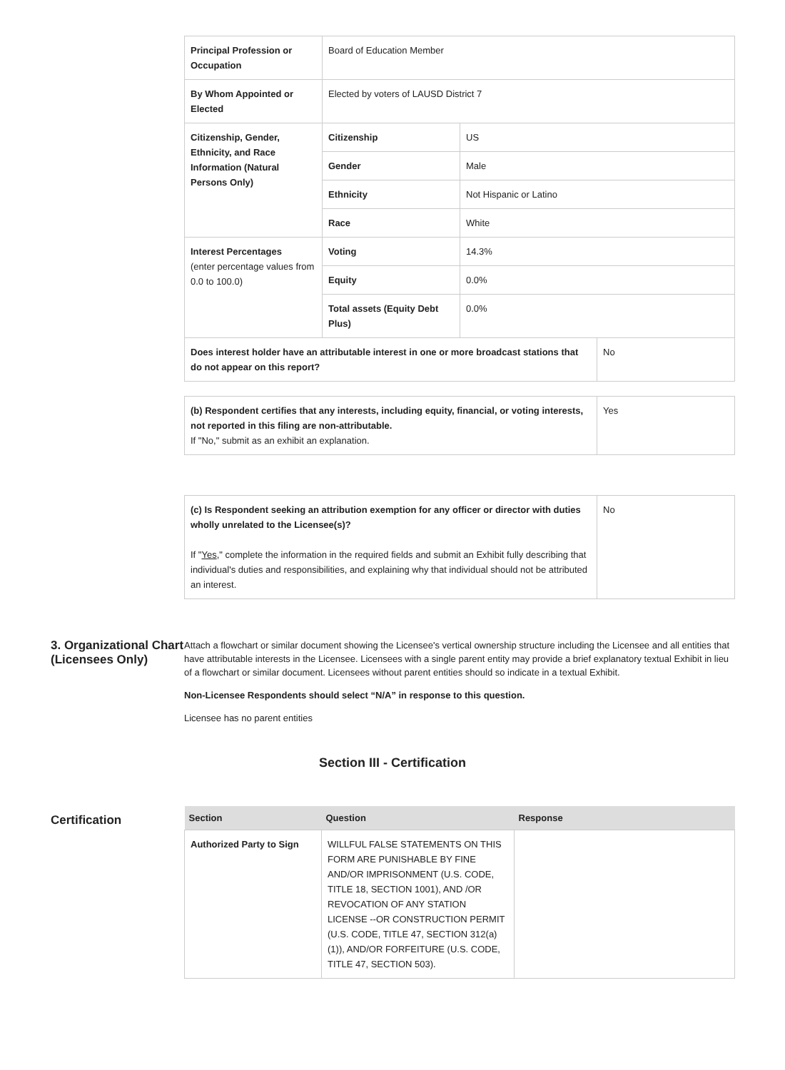| Principal Profession or Occupation | Board of Education Member | | |
| By Whom Appointed or Elected | Elected by voters of LAUSD District 7 | | |
| Citizenship, Gender, Ethnicity, and Race Information (Natural Persons Only) | Citizenship | US | |
| | Gender | Male | |
| | Ethnicity | Not Hispanic or Latino | |
| | Race | White | |
| Interest Percentages (enter percentage values from 0.0 to 100.0) | Voting | 14.3% | |
| | Equity | 0.0% | |
| | Total assets (Equity Debt Plus) | 0.0% | |
| Does interest holder have an attributable interest in one or more broadcast stations that do not appear on this report? | | | No |
| (b) Respondent certifies that any interests, including equity, financial, or voting interests, not reported in this filing are non-attributable. If "No," submit as an exhibit an explanation. | Yes |
| (c) Is Respondent seeking an attribution exemption for any officer or director with duties wholly unrelated to the Licensee(s)? If " Yes ," complete the information in the required fields and submit an Exhibit fully describing that individual's duties and responsibilities, and explaining why that individual should not be attributed an interest. | No |
3. Organizational Chart (Licensees Only)
Attach a flowchart or similar document showing the Licensee's vertical ownership structure including the Licensee and all entities that have attributable interests in the Licensee. Licensees with a single parent entity may provide a brief explanatory textual Exhibit in lieu of a flowchart or similar document. Licensees without parent entities should so indicate in a textual Exhibit.
Non-Licensee Respondents should select “N/A” in response to this question.
Licensee has no parent entities
Section III - Certification
Certification
| Section | Question | Response |
| --- | --- | --- |
| Authorized Party to Sign | WILLFUL FALSE STATEMENTS ON THIS FORM ARE PUNISHABLE BY FINE AND/OR IMPRISONMENT (U.S. CODE, TITLE 18, SECTION 1001), AND /OR REVOCATION OF ANY STATION LICENSE --OR CONSTRUCTION PERMIT (U.S. CODE, TITLE 47, SECTION 312(a)(1)), AND/OR FORFEITURE (U.S. CODE, TITLE 47, SECTION 503). | |